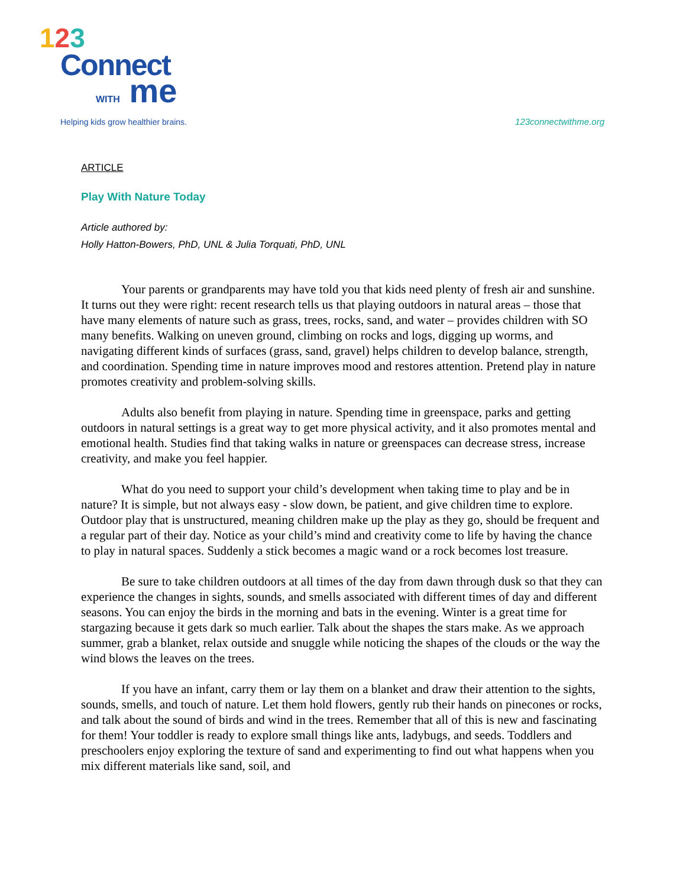123
Connect
WITH me
Helping kids grow healthier brains.
123connectwithme.org
ARTICLE
Play With Nature Today
Article authored by:
Holly Hatton-Bowers, PhD, UNL & Julia Torquati, PhD, UNL
Your parents or grandparents may have told you that kids need plenty of fresh air and sunshine. It turns out they were right: recent research tells us that playing outdoors in natural areas – those that have many elements of nature such as grass, trees, rocks, sand, and water – provides children with SO many benefits. Walking on uneven ground, climbing on rocks and logs, digging up worms, and navigating different kinds of surfaces (grass, sand, gravel) helps children to develop balance, strength, and coordination. Spending time in nature improves mood and restores attention. Pretend play in nature promotes creativity and problem-solving skills.
Adults also benefit from playing in nature. Spending time in greenspace, parks and getting outdoors in natural settings is a great way to get more physical activity, and it also promotes mental and emotional health. Studies find that taking walks in nature or greenspaces can decrease stress, increase creativity, and make you feel happier.
What do you need to support your child’s development when taking time to play and be in nature? It is simple, but not always easy - slow down, be patient, and give children time to explore. Outdoor play that is unstructured, meaning children make up the play as they go, should be frequent and a regular part of their day. Notice as your child’s mind and creativity come to life by having the chance to play in natural spaces. Suddenly a stick becomes a magic wand or a rock becomes lost treasure.
Be sure to take children outdoors at all times of the day from dawn through dusk so that they can experience the changes in sights, sounds, and smells associated with different times of day and different seasons. You can enjoy the birds in the morning and bats in the evening. Winter is a great time for stargazing because it gets dark so much earlier. Talk about the shapes the stars make. As we approach summer, grab a blanket, relax outside and snuggle while noticing the shapes of the clouds or the way the wind blows the leaves on the trees.
If you have an infant, carry them or lay them on a blanket and draw their attention to the sights, sounds, smells, and touch of nature. Let them hold flowers, gently rub their hands on pinecones or rocks, and talk about the sound of birds and wind in the trees. Remember that all of this is new and fascinating for them! Your toddler is ready to explore small things like ants, ladybugs, and seeds. Toddlers and preschoolers enjoy exploring the texture of sand and experimenting to find out what happens when you mix different materials like sand, soil, and